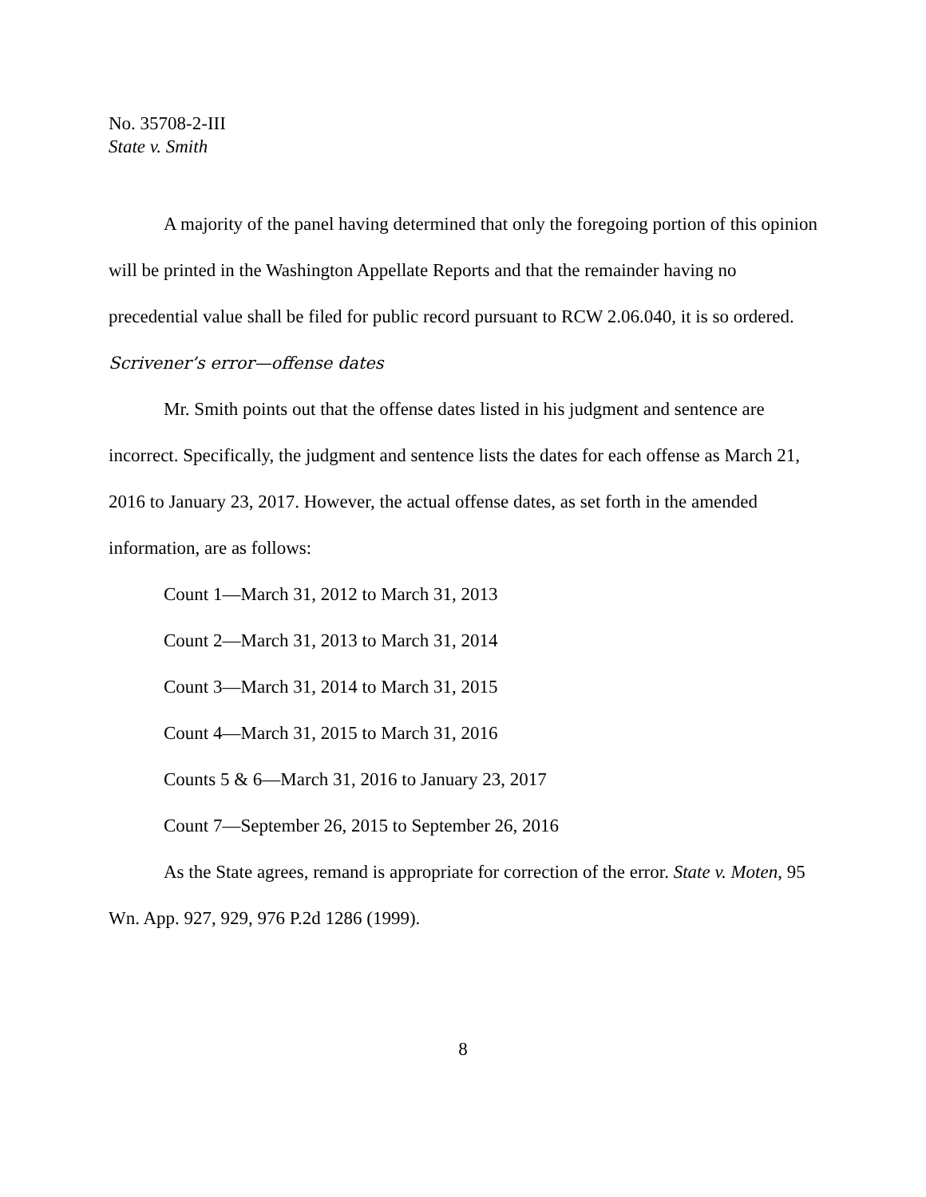No. 35708-2-III
State v. Smith
A majority of the panel having determined that only the foregoing portion of this opinion will be printed in the Washington Appellate Reports and that the remainder having no precedential value shall be filed for public record pursuant to RCW 2.06.040, it is so ordered.
Scrivener’s error—offense dates
Mr. Smith points out that the offense dates listed in his judgment and sentence are incorrect. Specifically, the judgment and sentence lists the dates for each offense as March 21, 2016 to January 23, 2017. However, the actual offense dates, as set forth in the amended information, are as follows:
Count 1—March 31, 2012 to March 31, 2013
Count 2—March 31, 2013 to March 31, 2014
Count 3—March 31, 2014 to March 31, 2015
Count 4—March 31, 2015 to March 31, 2016
Counts 5 & 6—March 31, 2016 to January 23, 2017
Count 7—September 26, 2015 to September 26, 2016
As the State agrees, remand is appropriate for correction of the error. State v. Moten, 95 Wn. App. 927, 929, 976 P.2d 1286 (1999).
8